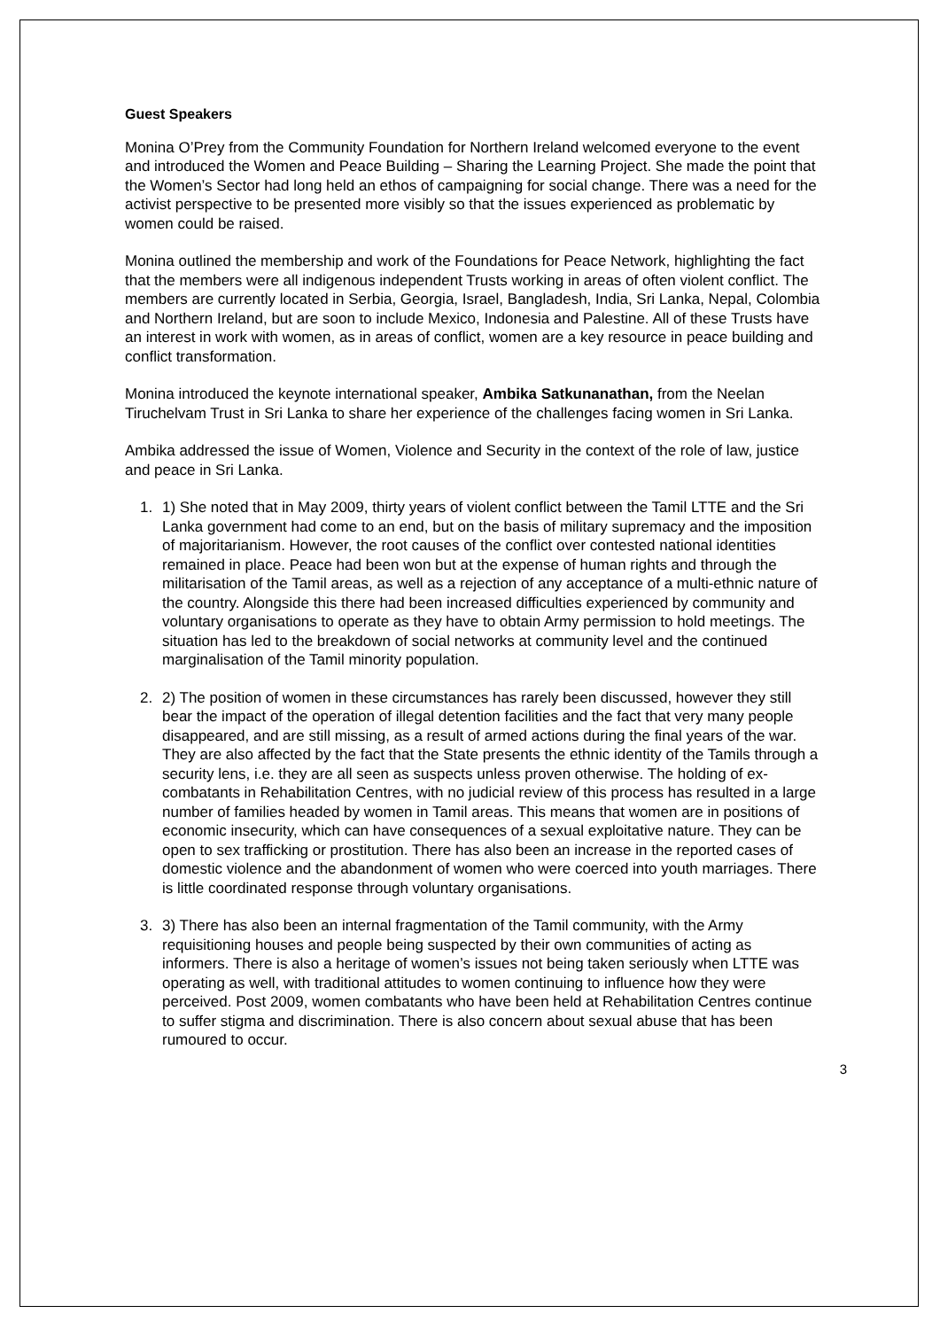Guest Speakers
Monina O’Prey from the Community Foundation for Northern Ireland welcomed everyone to the event and introduced the Women and Peace Building – Sharing the Learning Project. She made the point that the Women’s Sector had long held an ethos of campaigning for social change. There was a need for the activist perspective to be presented more visibly so that the issues experienced as problematic by women could be raised.
Monina outlined the membership and work of the Foundations for Peace Network, highlighting the fact that the members were all indigenous independent Trusts working in areas of often violent conflict. The members are currently located in Serbia, Georgia, Israel, Bangladesh, India, Sri Lanka, Nepal, Colombia and Northern Ireland, but are soon to include Mexico, Indonesia and Palestine. All of these Trusts have an interest in work with women, as in areas of conflict, women are a key resource in peace building and conflict transformation.
Monina introduced the keynote international speaker, Ambika Satkunanathan, from the Neelan Tiruchelvam Trust in Sri Lanka to share her experience of the challenges facing women in Sri Lanka.
Ambika addressed the issue of Women, Violence and Security in the context of the role of law, justice and peace in Sri Lanka.
1. 1) She noted that in May 2009, thirty years of violent conflict between the Tamil LTTE and the Sri Lanka government had come to an end, but on the basis of military supremacy and the imposition of majoritarianism. However, the root causes of the conflict over contested national identities remained in place. Peace had been won but at the expense of human rights and through the militarisation of the Tamil areas, as well as a rejection of any acceptance of a multi-ethnic nature of the country. Alongside this there had been increased difficulties experienced by community and voluntary organisations to operate as they have to obtain Army permission to hold meetings. The situation has led to the breakdown of social networks at community level and the continued marginalisation of the Tamil minority population.
2. 2) The position of women in these circumstances has rarely been discussed, however they still bear the impact of the operation of illegal detention facilities and the fact that very many people disappeared, and are still missing, as a result of armed actions during the final years of the war. They are also affected by the fact that the State presents the ethnic identity of the Tamils through a security lens, i.e. they are all seen as suspects unless proven otherwise. The holding of ex-combatants in Rehabilitation Centres, with no judicial review of this process has resulted in a large number of families headed by women in Tamil areas. This means that women are in positions of economic insecurity, which can have consequences of a sexual exploitative nature. They can be open to sex trafficking or prostitution. There has also been an increase in the reported cases of domestic violence and the abandonment of women who were coerced into youth marriages. There is little coordinated response through voluntary organisations.
3. 3) There has also been an internal fragmentation of the Tamil community, with the Army requisitioning houses and people being suspected by their own communities of acting as informers. There is also a heritage of women’s issues not being taken seriously when LTTE was operating as well, with traditional attitudes to women continuing to influence how they were perceived. Post 2009, women combatants who have been held at Rehabilitation Centres continue to suffer stigma and discrimination. There is also concern about sexual abuse that has been rumoured to occur.
3